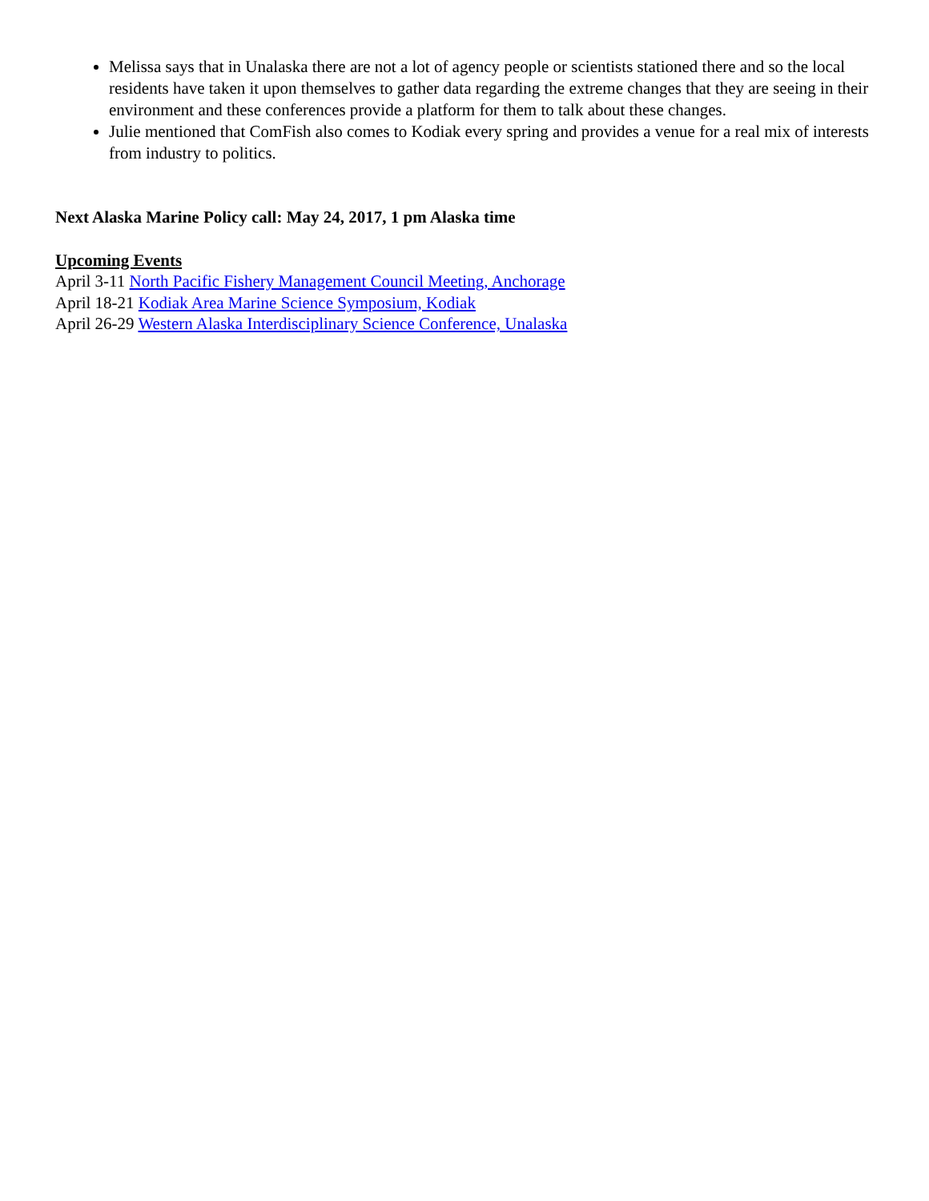Melissa says that in Unalaska there are not a lot of agency people or scientists stationed there and so the local residents have taken it upon themselves to gather data regarding the extreme changes that they are seeing in their environment and these conferences provide a platform for them to talk about these changes.
Julie mentioned that ComFish also comes to Kodiak every spring and provides a venue for a real mix of interests from industry to politics.
Next Alaska Marine Policy call: May 24, 2017, 1 pm Alaska time
Upcoming Events
April 3-11 North Pacific Fishery Management Council Meeting, Anchorage
April 18-21 Kodiak Area Marine Science Symposium, Kodiak
April 26-29 Western Alaska Interdisciplinary Science Conference, Unalaska